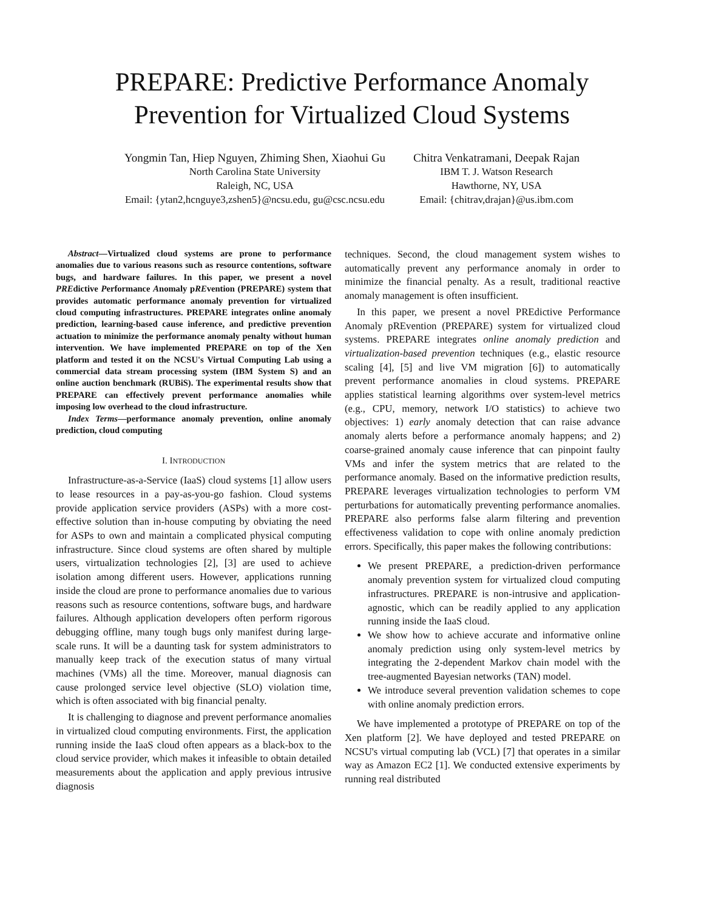PREPARE: Predictive Performance Anomaly Prevention for Virtualized Cloud Systems
Yongmin Tan, Hiep Nguyen, Zhiming Shen, Xiaohui Gu
North Carolina State University
Raleigh, NC, USA
Email: {ytan2,hcnguye3,zshen5}@ncsu.edu, gu@csc.ncsu.edu
Chitra Venkatramani, Deepak Rajan
IBM T. J. Watson Research
Hawthorne, NY, USA
Email: {chitrav,drajan}@us.ibm.com
Abstract—Virtualized cloud systems are prone to performance anomalies due to various reasons such as resource contentions, software bugs, and hardware failures. In this paper, we present a novel PREdictive Performance Anomaly pREvention (PREPARE) system that provides automatic performance anomaly prevention for virtualized cloud computing infrastructures. PREPARE integrates online anomaly prediction, learning-based cause inference, and predictive prevention actuation to minimize the performance anomaly penalty without human intervention. We have implemented PREPARE on top of the Xen platform and tested it on the NCSU's Virtual Computing Lab using a commercial data stream processing system (IBM System S) and an online auction benchmark (RUBiS). The experimental results show that PREPARE can effectively prevent performance anomalies while imposing low overhead to the cloud infrastructure.
Index Terms—performance anomaly prevention, online anomaly prediction, cloud computing
I. INTRODUCTION
Infrastructure-as-a-Service (IaaS) cloud systems [1] allow users to lease resources in a pay-as-you-go fashion. Cloud systems provide application service providers (ASPs) with a more cost-effective solution than in-house computing by obviating the need for ASPs to own and maintain a complicated physical computing infrastructure. Since cloud systems are often shared by multiple users, virtualization technologies [2], [3] are used to achieve isolation among different users. However, applications running inside the cloud are prone to performance anomalies due to various reasons such as resource contentions, software bugs, and hardware failures. Although application developers often perform rigorous debugging offline, many tough bugs only manifest during large-scale runs. It will be a daunting task for system administrators to manually keep track of the execution status of many virtual machines (VMs) all the time. Moreover, manual diagnosis can cause prolonged service level objective (SLO) violation time, which is often associated with big financial penalty.
It is challenging to diagnose and prevent performance anomalies in virtualized cloud computing environments. First, the application running inside the IaaS cloud often appears as a black-box to the cloud service provider, which makes it infeasible to obtain detailed measurements about the application and apply previous intrusive diagnosis
techniques. Second, the cloud management system wishes to automatically prevent any performance anomaly in order to minimize the financial penalty. As a result, traditional reactive anomaly management is often insufficient.
In this paper, we present a novel PREdictive Performance Anomaly pREvention (PREPARE) system for virtualized cloud systems. PREPARE integrates online anomaly prediction and virtualization-based prevention techniques (e.g., elastic resource scaling [4], [5] and live VM migration [6]) to automatically prevent performance anomalies in cloud systems. PREPARE applies statistical learning algorithms over system-level metrics (e.g., CPU, memory, network I/O statistics) to achieve two objectives: 1) early anomaly detection that can raise advance anomaly alerts before a performance anomaly happens; and 2) coarse-grained anomaly cause inference that can pinpoint faulty VMs and infer the system metrics that are related to the performance anomaly. Based on the informative prediction results, PREPARE leverages virtualization technologies to perform VM perturbations for automatically preventing performance anomalies. PREPARE also performs false alarm filtering and prevention effectiveness validation to cope with online anomaly prediction errors. Specifically, this paper makes the following contributions:
We present PREPARE, a prediction-driven performance anomaly prevention system for virtualized cloud computing infrastructures. PREPARE is non-intrusive and application-agnostic, which can be readily applied to any application running inside the IaaS cloud.
We show how to achieve accurate and informative online anomaly prediction using only system-level metrics by integrating the 2-dependent Markov chain model with the tree-augmented Bayesian networks (TAN) model.
We introduce several prevention validation schemes to cope with online anomaly prediction errors.
We have implemented a prototype of PREPARE on top of the Xen platform [2]. We have deployed and tested PREPARE on NCSU's virtual computing lab (VCL) [7] that operates in a similar way as Amazon EC2 [1]. We conducted extensive experiments by running real distributed